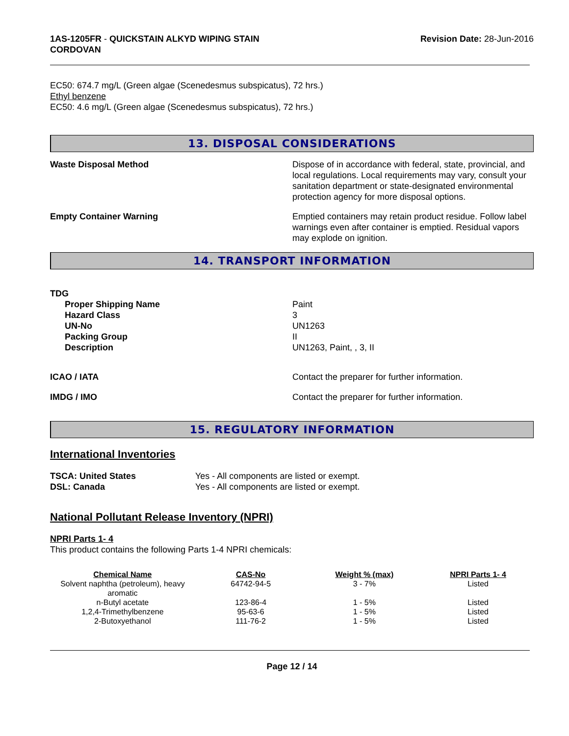1AS-1205FR - QUICKSTAIN ALKYD WIPING STAIN
CORDOVAN
Revision Date: 28-Jun-2016
EC50: 674.7 mg/L (Green algae (Scenedesmus subspicatus), 72 hrs.)
Ethyl benzene
EC50: 4.6 mg/L (Green algae (Scenedesmus subspicatus), 72 hrs.)
13. DISPOSAL CONSIDERATIONS
Waste Disposal Method Dispose of in accordance with federal, state, provincial, and local regulations. Local requirements may vary, consult your sanitation department or state-designated environmental protection agency for more disposal options.
Empty Container Warning Emptied containers may retain product residue. Follow label warnings even after container is emptied. Residual vapors may explode on ignition.
14. TRANSPORT INFORMATION
TDG
Proper Shipping Name
Hazard Class
UN-No
Packing Group
Description
Paint
3
UN1263
II
UN1263, Paint, , 3, II
ICAO / IATA Contact the preparer for further information.
IMDG / IMO Contact the preparer for further information.
15. REGULATORY INFORMATION
International Inventories
TSCA: United States
DSL: Canada
Yes - All components are listed or exempt.
Yes - All components are listed or exempt.
National Pollutant Release Inventory (NPRI)
NPRI Parts 1- 4
This product contains the following Parts 1-4 NPRI chemicals:
| Chemical Name | CAS-No | Weight % (max) | NPRI Parts 1- 4 |
| --- | --- | --- | --- |
| Solvent naphtha (petroleum), heavy aromatic | 64742-94-5 | 3 - 7% | Listed |
| n-Butyl acetate | 123-86-4 | 1 - 5% | Listed |
| 1,2,4-Trimethylbenzene | 95-63-6 | 1 - 5% | Listed |
| 2-Butoxyethanol | 111-76-2 | 1 - 5% | Listed |
Page 12 / 14